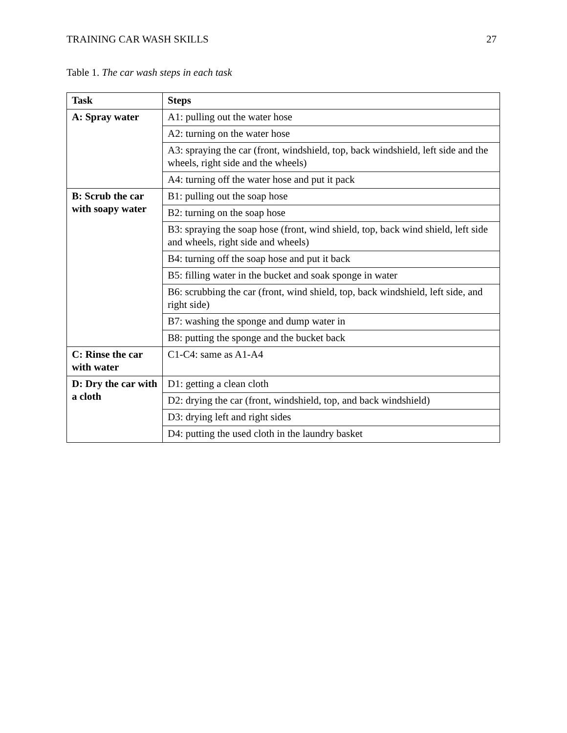TRAINING CAR WASH SKILLS 27
Table 1. The car wash steps in each task
| Task | Steps |
| --- | --- |
| A: Spray water | A1: pulling out the water hose |
| | A2: turning on the water hose |
| | A3: spraying the car (front, windshield, top, back windshield, left side and the wheels, right side and the wheels) |
| | A4: turning off the water hose and put it pack |
| B: Scrub the car with soapy water | B1: pulling out the soap hose |
| | B2: turning on the soap hose |
| | B3: spraying the soap hose (front, wind shield, top, back wind shield, left side and wheels, right side and wheels) |
| | B4: turning off the soap hose and put it back |
| | B5: filling water in the bucket and soak sponge in water |
| | B6: scrubbing the car (front, wind shield, top, back windshield, left side, and right side) |
| | B7: washing the sponge and dump water in |
| | B8: putting the sponge and the bucket back |
| C: Rinse the car with water | C1-C4: same as A1-A4 |
| D: Dry the car with a cloth | D1: getting a clean cloth |
| | D2: drying the car (front, windshield, top, and back windshield) |
| | D3: drying left and right sides |
| | D4: putting the used cloth in the laundry basket |